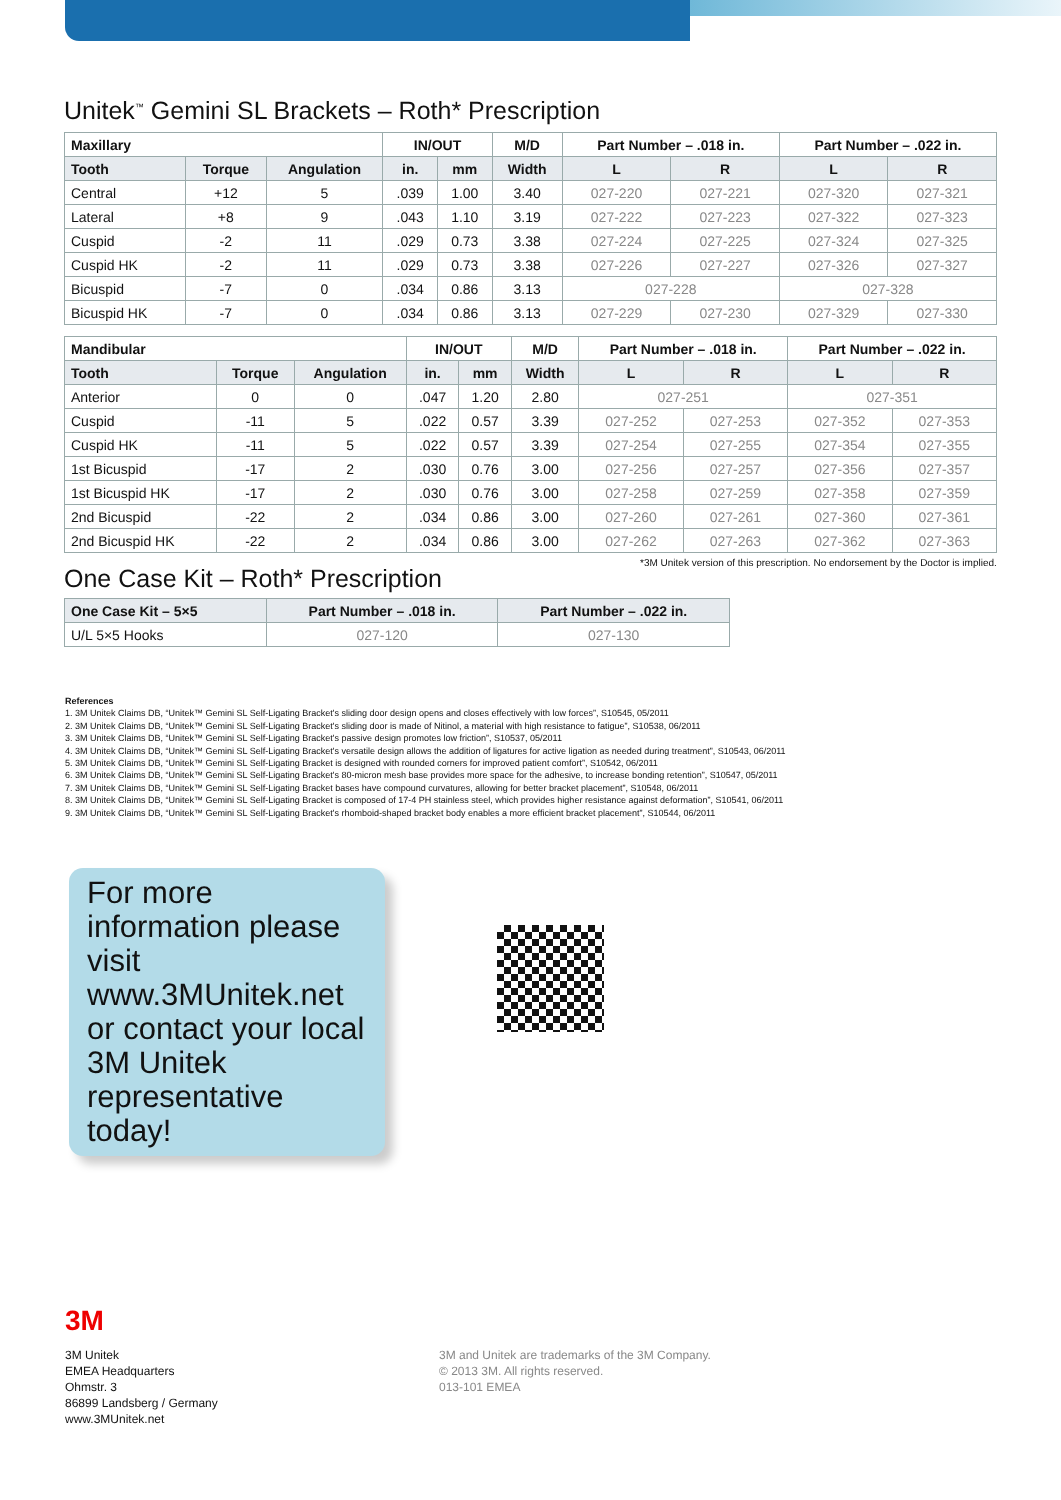Unitek<sup>™</sup> Gemini SL Brackets – Roth* Prescription
| Maxillary | | | IN/OUT | | M/D | Part Number – .018 in. | | Part Number – .022 in. | |
| --- | --- | --- | --- | --- | --- | --- | --- | --- | --- |
| Tooth | Torque | Angulation | in. | mm | Width | L | R | L | R |
| Central | +12 | 5 | .039 | 1.00 | 3.40 | 027-220 | 027-221 | 027-320 | 027-321 |
| Lateral | +8 | 9 | .043 | 1.10 | 3.19 | 027-222 | 027-223 | 027-322 | 027-323 |
| Cuspid | -2 | 11 | .029 | 0.73 | 3.38 | 027-224 | 027-225 | 027-324 | 027-325 |
| Cuspid HK | -2 | 11 | .029 | 0.73 | 3.38 | 027-226 | 027-227 | 027-326 | 027-327 |
| Bicuspid | -7 | 0 | .034 | 0.86 | 3.13 | 027-228 | | 027-328 | |
| Bicuspid HK | -7 | 0 | .034 | 0.86 | 3.13 | 027-229 | 027-230 | 027-329 | 027-330 |
| Mandibular | | | IN/OUT | | M/D | Part Number – .018 in. | | Part Number – .022 in. | |
| --- | --- | --- | --- | --- | --- | --- | --- | --- | --- |
| Tooth | Torque | Angulation | in. | mm | Width | L | R | L | R |
| Anterior | 0 | 0 | .047 | 1.20 | 2.80 | 027-251 | | 027-351 | |
| Cuspid | -11 | 5 | .022 | 0.57 | 3.39 | 027-252 | 027-253 | 027-352 | 027-353 |
| Cuspid HK | -11 | 5 | .022 | 0.57 | 3.39 | 027-254 | 027-255 | 027-354 | 027-355 |
| 1st Bicuspid | -17 | 2 | .030 | 0.76 | 3.00 | 027-256 | 027-257 | 027-356 | 027-357 |
| 1st Bicuspid HK | -17 | 2 | .030 | 0.76 | 3.00 | 027-258 | 027-259 | 027-358 | 027-359 |
| 2nd Bicuspid | -22 | 2 | .034 | 0.86 | 3.00 | 027-260 | 027-261 | 027-360 | 027-361 |
| 2nd Bicuspid HK | -22 | 2 | .034 | 0.86 | 3.00 | 027-262 | 027-263 | 027-362 | 027-363 |
*3M Unitek version of this prescription. No endorsement by the Doctor is implied.
One Case Kit – Roth* Prescription
| One Case Kit – 5×5 | Part Number – .018 in. | Part Number – .022 in. |
| --- | --- | --- |
| U/L 5×5 Hooks | 027-120 | 027-130 |
References
1. 3M Unitek Claims DB, “Unitek™ Gemini SL Self-Ligating Bracket's sliding door design opens and closes effectively with low forces”, S10545, 05/2011
2. 3M Unitek Claims DB, “Unitek™ Gemini SL Self-Ligating Bracket's sliding door is made of Nitinol, a material with high resistance to fatigue”, S10538, 06/2011
3. 3M Unitek Claims DB, “Unitek™ Gemini SL Self-Ligating Bracket's passive design promotes low friction”, S10537, 05/2011
4. 3M Unitek Claims DB, “Unitek™ Gemini SL Self-Ligating Bracket's versatile design allows the addition of ligatures for active ligation as needed during treatment”, S10543, 06/2011
5. 3M Unitek Claims DB, “Unitek™ Gemini SL Self-Ligating Bracket is designed with rounded corners for improved patient comfort”, S10542, 06/2011
6. 3M Unitek Claims DB, “Unitek™ Gemini SL Self-Ligating Bracket's 80-micron mesh base provides more space for the adhesive, to increase bonding retention”, S10547, 05/2011
7. 3M Unitek Claims DB, “Unitek™ Gemini SL Self-Ligating Bracket bases have compound curvatures, allowing for better bracket placement”, S10548, 06/2011
8. 3M Unitek Claims DB, “Unitek™ Gemini SL Self-Ligating Bracket is composed of 17-4 PH stainless steel, which provides higher resistance against deformation”, S10541, 06/2011
9. 3M Unitek Claims DB, “Unitek™ Gemini SL Self-Ligating Bracket's rhomboid-shaped bracket body enables a more efficient bracket placement”, S10544, 06/2011
For more information please visit www.3MUnitek.net or contact your local 3M Unitek representative today!
3M
3M Unitek
EMEA Headquarters
Ohmstr. 3
86899 Landsberg / Germany
www.3MUnitek.net
3M and Unitek are trademarks of the 3M Company.
© 2013 3M. All rights reserved.
013-101 EMEA